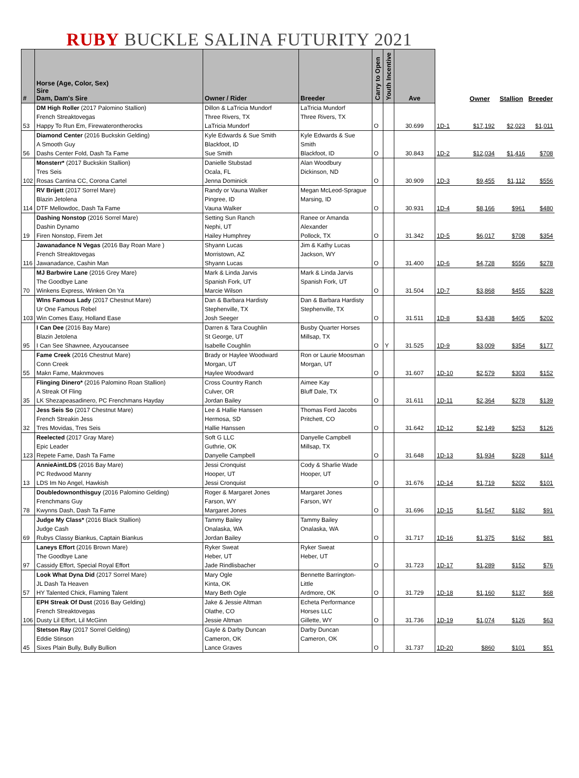RUBY BUCKLE SALINA FUTURITY 2021
| # | Horse (Age, Color, Sex) Sire Dam, Dam's Sire | Owner / Rider | Breeder | Carry to Open | Youth Incentive | Ave | | Owner | Stallion | Breeder |
| --- | --- | --- | --- | --- | --- | --- | --- | --- | --- | --- |
| 53 | DM High Roller (2017 Palomino Stallion) French Streaktovegas Happy To Run Em, Firewaterontherocks | Dillon & LaTricia Mundorf Three Rivers, TX LaTricia Mundorf | LaTricia Mundorf Three Rivers, TX | O | | 30.699 | 1D-1 | $17,192 | $2,023 | $1,011 |
| 56 | Diamond Center (2016 Buckskin Gelding) A Smooth Guy Dashs Center Fold, Dash Ta Fame | Kyle Edwards & Sue Smith Blackfoot, ID Sue Smith | Kyle Edwards & Sue Smith Blackfoot, ID | O | | 30.843 | 1D-2 | $12,034 | $1,416 | $708 |
| 102 | Monsterr* (2017 Buckskin Stallion) Tres Seis Rosas Cantina CC, Corona Cartel | Danielle Stubstad Ocala, FL Jenna Dominick | Alan Woodbury Dickinson, ND | O | | 30.909 | 1D-3 | $9,455 | $1,112 | $556 |
| 114 | RV Brijett (2017 Sorrel Mare) Blazin Jetolena DTF Mellowdoc, Dash Ta Fame | Randy or Vauna Walker Pingree, ID Vauna Walker | Megan McLeod-Sprague Marsing, ID | O | | 30.931 | 1D-4 | $8,166 | $961 | $480 |
| 19 | Dashing Nonstop (2016 Sorrel Mare) Dashin Dynamo Firen Nonstop, Firem Jet | Setting Sun Ranch Nephi, UT Hailey Humphrey | Ranee or Amanda Alexander Pollock, TX | O | | 31.342 | 1D-5 | $6,017 | $708 | $354 |
| 116 | Jawanadance N Vegas (2016 Bay Roan Mare ) French Streaktovegas Jawanadance, Cashin Man | Shyann Lucas Morristown, AZ Shyann Lucas | Jim & Kathy Lucas Jackson, WY | O | | 31.400 | 1D-6 | $4,728 | $556 | $278 |
| 70 | MJ Barbwire Lane (2016 Grey Mare) The Goodbye Lane Winkens Express, Winken On Ya | Mark & Linda Jarvis Spanish Fork, UT Marcie Wilson | Mark & Linda Jarvis Spanish Fork, UT | O | | 31.504 | 1D-7 | $3,868 | $455 | $228 |
| 103 | WIns Famous Lady (2017 Chestnut Mare) Ur One Famous Rebel Win Comes Easy, Holland Ease | Dan & Barbara Hardisty Stephenville, TX Josh Seeger | Dan & Barbara Hardisty Stephenville, TX | O | | 31.511 | 1D-8 | $3,438 | $405 | $202 |
| 95 | I Can Dee (2016 Bay Mare) Blazin Jetolena I Can See Shawnee, Azyoucansee | Darren & Tara Coughlin St George, UT Isabelle Coughlin | Busby Quarter Horses Millsap, TX | O | Y | 31.525 | 1D-9 | $3,009 | $354 | $177 |
| 55 | Fame Creek (2016 Chestnut Mare) Conn Creek Makn Fame, Maknmoves | Brady or Haylee Woodward Morgan, UT Haylee Woodward | Ron or Laurie Moosman Morgan, UT | O | | 31.607 | 1D-10 | $2,579 | $303 | $152 |
| 35 | Flinging Dinero* (2016 Palomino Roan Stallion) A Streak Of Fling LK Shezapeasadinero, PC Frenchmans Hayday | Cross Country Ranch Culver, OR Jordan Bailey | Aimee Kay Bluff Dale, TX | O | | 31.611 | 1D-11 | $2,364 | $278 | $139 |
| 32 | Jess Seis So (2017 Chestnut Mare) French Streakin Jess Tres Movidas, Tres Seis | Lee & Hallie Hanssen Hermosa, SD Hallie Hanssen | Thomas Ford Jacobs Pritchett, CO | O | | 31.642 | 1D-12 | $2,149 | $253 | $126 |
| 123 | Reelected (2017 Gray Mare) Epic Leader Repete Fame, Dash Ta Fame | Soft G LLC Guthrie, OK Danyelle Campbell | Danyelle Campbell Millsap, TX | O | | 31.648 | 1D-13 | $1,934 | $228 | $114 |
| 13 | AnnieAintLDS (2016 Bay Mare) PC Redwood Manny LDS Im No Angel, Hawkish | Jessi Cronquist Hooper, UT Jessi Cronquist | Cody & Sharlie Wade Hooper, UT | O | | 31.676 | 1D-14 | $1,719 | $202 | $101 |
| 78 | Doubledownonthisguy (2016 Palomino Gelding) Frenchmans Guy Kwynns Dash, Dash Ta Fame | Roger & Margaret Jones Farson, WY Margaret Jones | Margaret Jones Farson, WY | O | | 31.696 | 1D-15 | $1,547 | $182 | $91 |
| 69 | Judge My Class* (2016 Black Stallion) Judge Cash Rubys Classy Biankus, Captain Biankus | Tammy Bailey Onalaska, WA Jordan Bailey | Tammy Bailey Onalaska, WA | O | | 31.717 | 1D-16 | $1,375 | $162 | $81 |
| 97 | Laneys Effort (2016 Brown Mare) The Goodbye Lane Cassidy Effort, Special Royal Effort | Ryker Sweat Heber, UT Jade Rindlisbacher | Ryker Sweat Heber, UT | O | | 31.723 | 1D-17 | $1,289 | $152 | $76 |
| 57 | Look What Dyna Did (2017 Sorrel Mare) JL Dash Ta Heaven HY Talented Chick, Flaming Talent | Mary Ogle Kinta, OK Mary Beth Ogle | Bennette Barrington- Little Ardmore, OK | O | | 31.729 | 1D-18 | $1,160 | $137 | $68 |
| 106 | EPH Streak Of Dust (2016 Bay Gelding) French Streaktovegas Dusty Lil Effort, Lil McGinn | Jake & Jessie Altman Olathe, CO Jessie Altman | Echeta Performance Horses LLC Gillette, WY | O | | 31.736 | 1D-19 | $1,074 | $126 | $63 |
| 45 | Stetson Ray (2017 Sorrel Gelding) Eddie Stinson Sixes Plain Bully, Bully Bullion | Gayle & Darby Duncan Cameron, OK Lance Graves | Darby Duncan Cameron, OK | O | | 31.737 | 1D-20 | $860 | $101 | $51 |